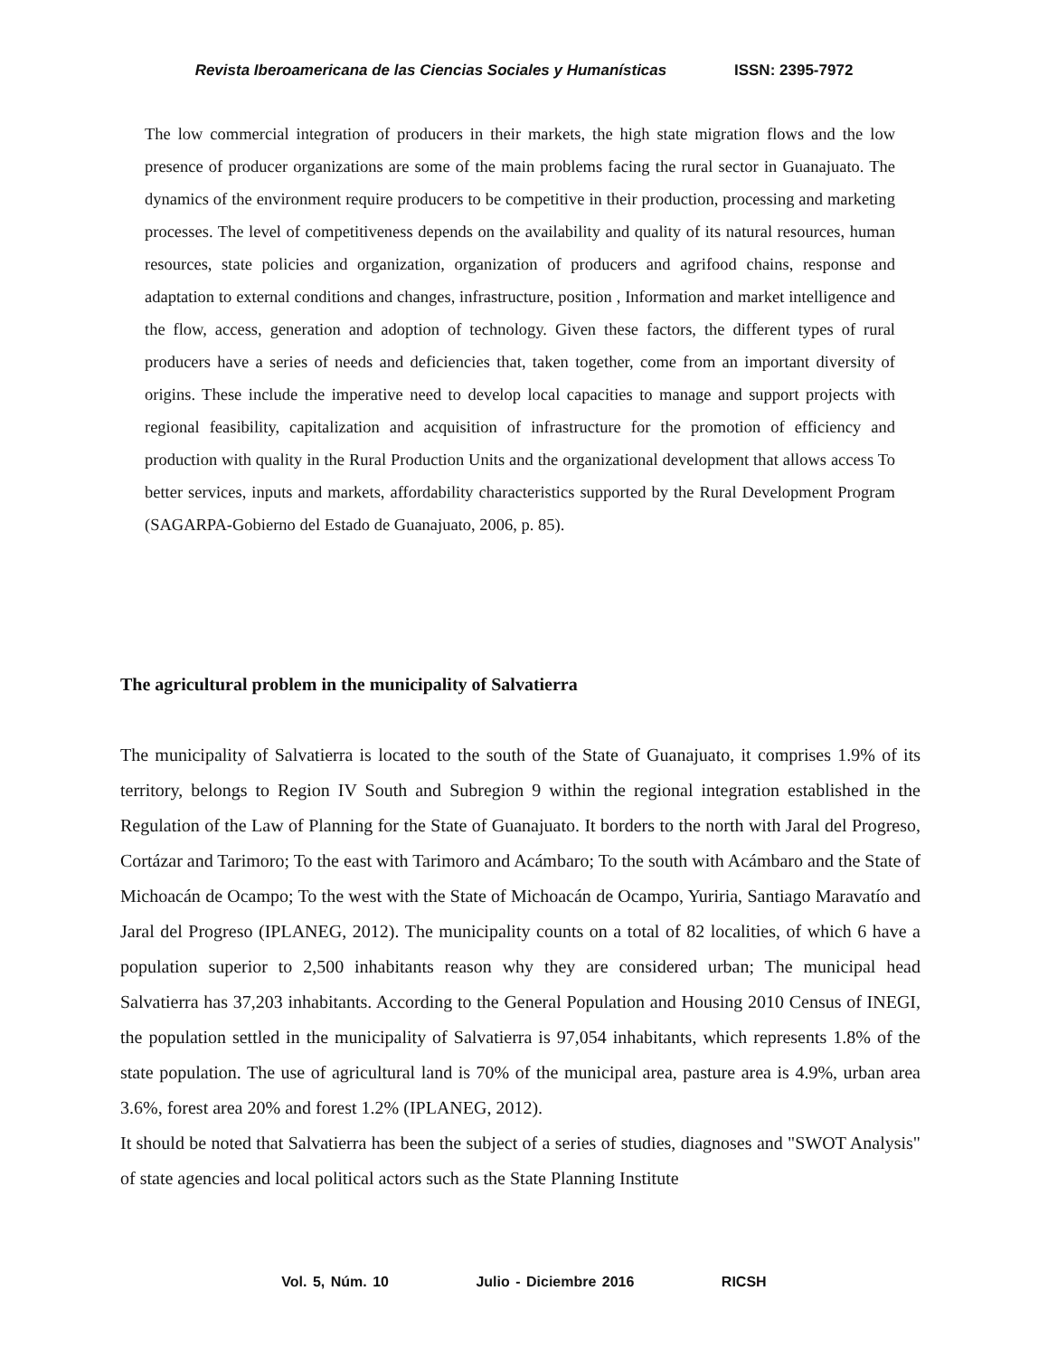Revista Iberoamericana de las Ciencias Sociales y Humanísticas ISSN: 2395-7972
The low commercial integration of producers in their markets, the high state migration flows and the low presence of producer organizations are some of the main problems facing the rural sector in Guanajuato. The dynamics of the environment require producers to be competitive in their production, processing and marketing processes. The level of competitiveness depends on the availability and quality of its natural resources, human resources, state policies and organization, organization of producers and agrifood chains, response and adaptation to external conditions and changes, infrastructure, position , Information and market intelligence and the flow, access, generation and adoption of technology. Given these factors, the different types of rural producers have a series of needs and deficiencies that, taken together, come from an important diversity of origins. These include the imperative need to develop local capacities to manage and support projects with regional feasibility, capitalization and acquisition of infrastructure for the promotion of efficiency and production with quality in the Rural Production Units and the organizational development that allows access To better services, inputs and markets, affordability characteristics supported by the Rural Development Program (SAGARPA-Gobierno del Estado de Guanajuato, 2006, p. 85).
The agricultural problem in the municipality of Salvatierra
The municipality of Salvatierra is located to the south of the State of Guanajuato, it comprises 1.9% of its territory, belongs to Region IV South and Subregion 9 within the regional integration established in the Regulation of the Law of Planning for the State of Guanajuato. It borders to the north with Jaral del Progreso, Cortázar and Tarimoro; To the east with Tarimoro and Acámbaro; To the south with Acámbaro and the State of Michoacán de Ocampo; To the west with the State of Michoacán de Ocampo, Yuriria, Santiago Maravatío and Jaral del Progreso (IPLANEG, 2012). The municipality counts on a total of 82 localities, of which 6 have a population superior to 2,500 inhabitants reason why they are considered urban; The municipal head Salvatierra has 37,203 inhabitants. According to the General Population and Housing 2010 Census of INEGI, the population settled in the municipality of Salvatierra is 97,054 inhabitants, which represents 1.8% of the state population. The use of agricultural land is 70% of the municipal area, pasture area is 4.9%, urban area 3.6%, forest area 20% and forest 1.2% (IPLANEG, 2012).
It should be noted that Salvatierra has been the subject of a series of studies, diagnoses and "SWOT Analysis" of state agencies and local political actors such as the State Planning Institute
Vol. 5, Núm. 10 Julio - Diciembre 2016 RICSH